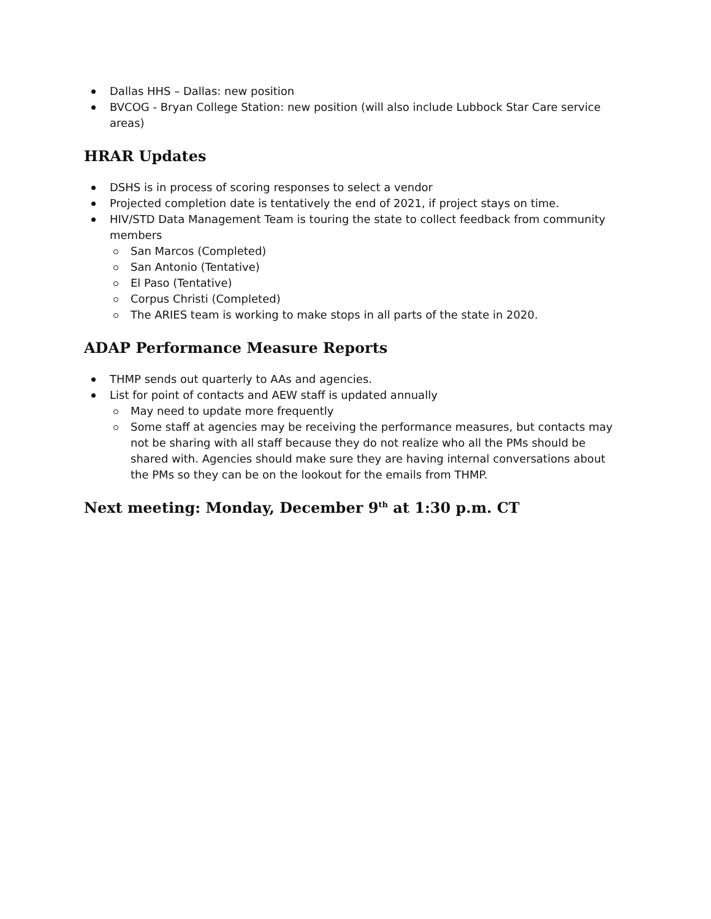Dallas HHS – Dallas: new position
BVCOG - Bryan College Station: new position (will also include Lubbock Star Care service areas)
HRAR Updates
DSHS is in process of scoring responses to select a vendor
Projected completion date is tentatively the end of 2021, if project stays on time.
HIV/STD Data Management Team is touring the state to collect feedback from community members
San Marcos (Completed)
San Antonio (Tentative)
El Paso (Tentative)
Corpus Christi (Completed)
The ARIES team is working to make stops in all parts of the state in 2020.
ADAP Performance Measure Reports
THMP sends out quarterly to AAs and agencies.
List for point of contacts and AEW staff is updated annually
May need to update more frequently
Some staff at agencies may be receiving the performance measures, but contacts may not be sharing with all staff because they do not realize who all the PMs should be shared with. Agencies should make sure they are having internal conversations about the PMs so they can be on the lookout for the emails from THMP.
Next meeting: Monday, December 9<sup>th</sup> at 1:30 p.m. CT